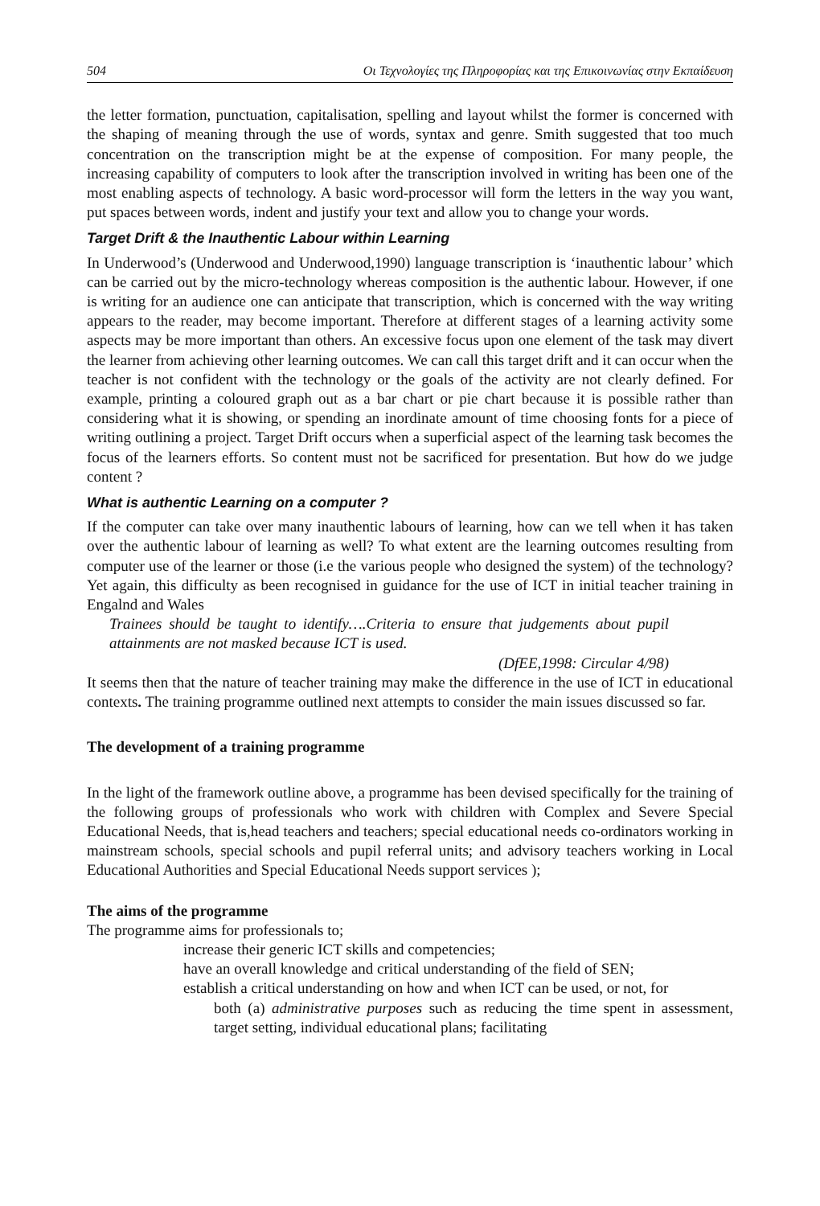504 Οι Τεχνολογίες της Πληροφορίας και της Επικοινωνίας στην Εκπαίδευση
the letter formation, punctuation, capitalisation, spelling and layout whilst the former is concerned with the shaping of meaning through the use of words, syntax and genre. Smith suggested that too much concentration on the transcription might be at the expense of composition. For many people, the increasing capability of computers to look after the transcription involved in writing has been one of the most enabling aspects of technology. A basic word-processor will form the letters in the way you want, put spaces between words, indent and justify your text and allow you to change your words.
Target Drift & the Inauthentic Labour within Learning
In Underwood’s (Underwood and Underwood,1990) language transcription is ‘inauthentic labour’ which can be carried out by the micro-technology whereas composition is the authentic labour. However, if one is writing for an audience one can anticipate that transcription, which is concerned with the way writing appears to the reader, may become important. Therefore at different stages of a learning activity some aspects may be more important than others. An excessive focus upon one element of the task may divert the learner from achieving other learning outcomes. We can call this target drift and it can occur when the teacher is not confident with the technology or the goals of the activity are not clearly defined. For example, printing a coloured graph out as a bar chart or pie chart because it is possible rather than considering what it is showing, or spending an inordinate amount of time choosing fonts for a piece of writing outlining a project. Target Drift occurs when a superficial aspect of the learning task becomes the focus of the learners efforts. So content must not be sacrificed for presentation. But how do we judge content ?
What is authentic Learning on a computer ?
If the computer can take over many inauthentic labours of learning, how can we tell when it has taken over the authentic labour of learning as well? To what extent are the learning outcomes resulting from computer use of the learner or those (i.e the various people who designed the system) of the technology? Yet again, this difficulty as been recognised in guidance for the use of ICT in initial teacher training in Engalnd and Wales
Trainees should be taught to identify….Criteria to ensure that judgements about pupil attainments are not masked because ICT is used.
(DfEE,1998: Circular 4/98)
It seems then that the nature of teacher training may make the difference in the use of ICT in educational contexts. The training programme outlined next attempts to consider the main issues discussed so far.
The development of a training programme
In the light of the framework outline above, a programme has been devised specifically for the training of the following groups of professionals who work with children with Complex and Severe Special Educational Needs, that is,head teachers and teachers; special educational needs co-ordinators working in mainstream schools, special schools and pupil referral units; and advisory teachers working in Local Educational Authorities and Special Educational Needs support services );
The aims of the programme
The programme aims for professionals to;
increase their generic ICT skills and competencies;
have an overall knowledge and critical understanding of the field of SEN;
establish a critical understanding on how and when ICT can be used, or not, for
both (a) administrative purposes such as reducing the time spent in assessment, target setting, individual educational plans; facilitating